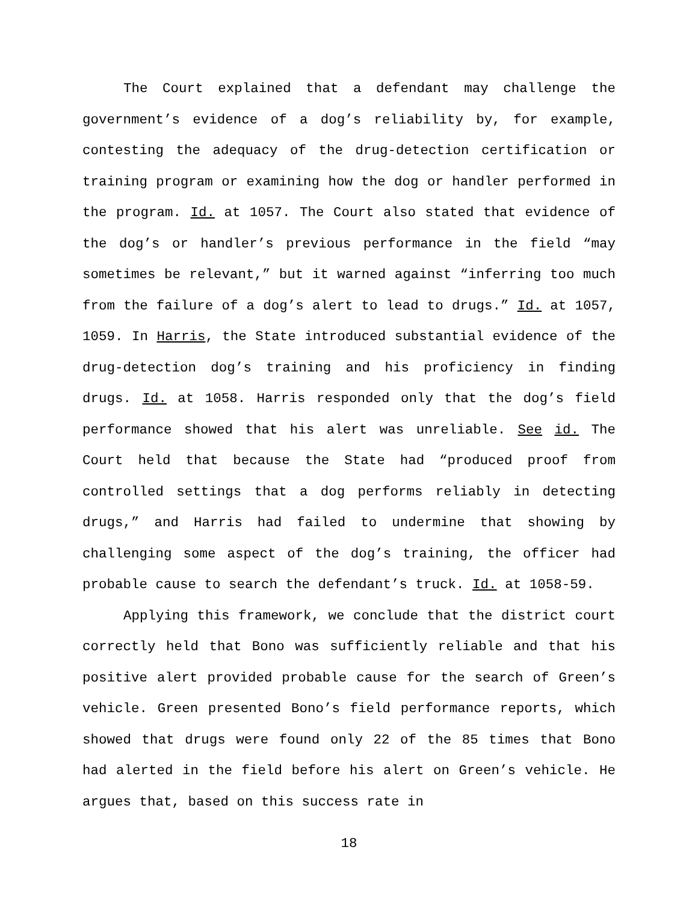The Court explained that a defendant may challenge the government’s evidence of a dog’s reliability by, for example, contesting the adequacy of the drug-detection certification or training program or examining how the dog or handler performed in the program. Id. at 1057. The Court also stated that evidence of the dog’s or handler’s previous performance in the field “may sometimes be relevant,” but it warned against “inferring too much from the failure of a dog’s alert to lead to drugs.” Id. at 1057, 1059. In Harris, the State introduced substantial evidence of the drug-detection dog’s training and his proficiency in finding drugs. Id. at 1058. Harris responded only that the dog’s field performance showed that his alert was unreliable. See id. The Court held that because the State had “produced proof from controlled settings that a dog performs reliably in detecting drugs,” and Harris had failed to undermine that showing by challenging some aspect of the dog’s training, the officer had probable cause to search the defendant’s truck. Id. at 1058-59.
Applying this framework, we conclude that the district court correctly held that Bono was sufficiently reliable and that his positive alert provided probable cause for the search of Green’s vehicle. Green presented Bono’s field performance reports, which showed that drugs were found only 22 of the 85 times that Bono had alerted in the field before his alert on Green’s vehicle. He argues that, based on this success rate in
18